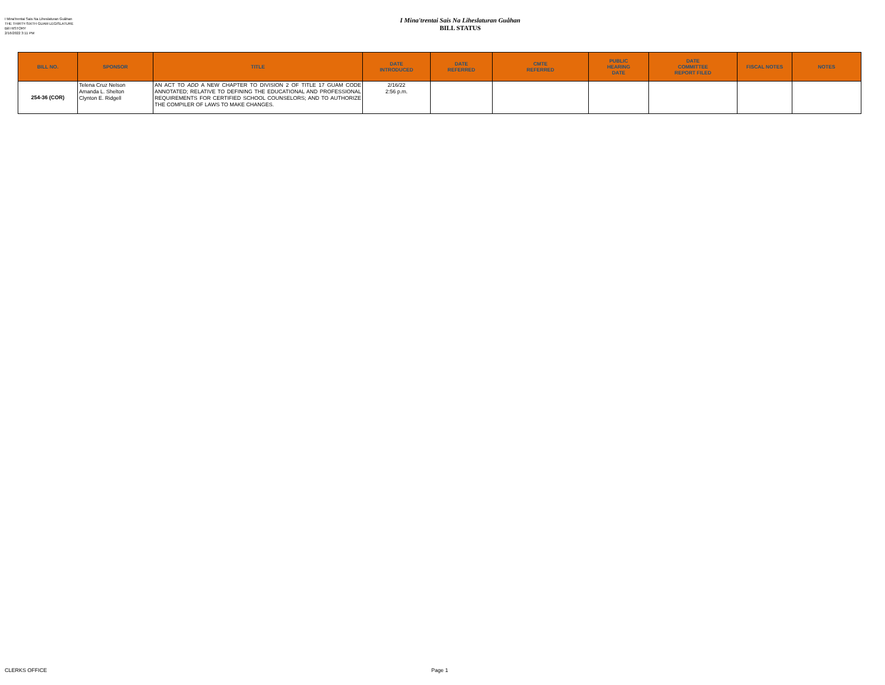I Mina'trentai Sais Na Liheslaturan Guåhan
THE THIRTY-SIXTH GUAM LEGISLATURE
Bill HISTORY
2/16/2022 3:11 PM
I Mina'trentai Sais Na Liheslaturan Guåhan
BILL STATUS
| BILL NO. | SPONSOR | TITLE | DATE INTRODUCED | DATE REFERRED | CMTE REFERRED | PUBLIC HEARING DATE | DATE COMMITTEE REPORT FILED | FISCAL NOTES | NOTES |
| --- | --- | --- | --- | --- | --- | --- | --- | --- | --- |
| 254-36 (COR) | Telena Cruz Nelson Amanda L. Shelton Clynton E. Ridgell | AN ACT TO ADD A NEW CHAPTER TO DIVISION 2 OF TITLE 17 GUAM CODE ANNOTATED; RELATIVE TO DEFINING THE EDUCATIONAL AND PROFESSIONAL REQUIREMENTS FOR CERTIFIED SCHOOL COUNSELORS; AND TO AUTHORIZE THE COMPILER OF LAWS TO MAKE CHANGES. | 2/16/22 2:56 p.m. | | | | | | |
CLERKS OFFICE Page 1